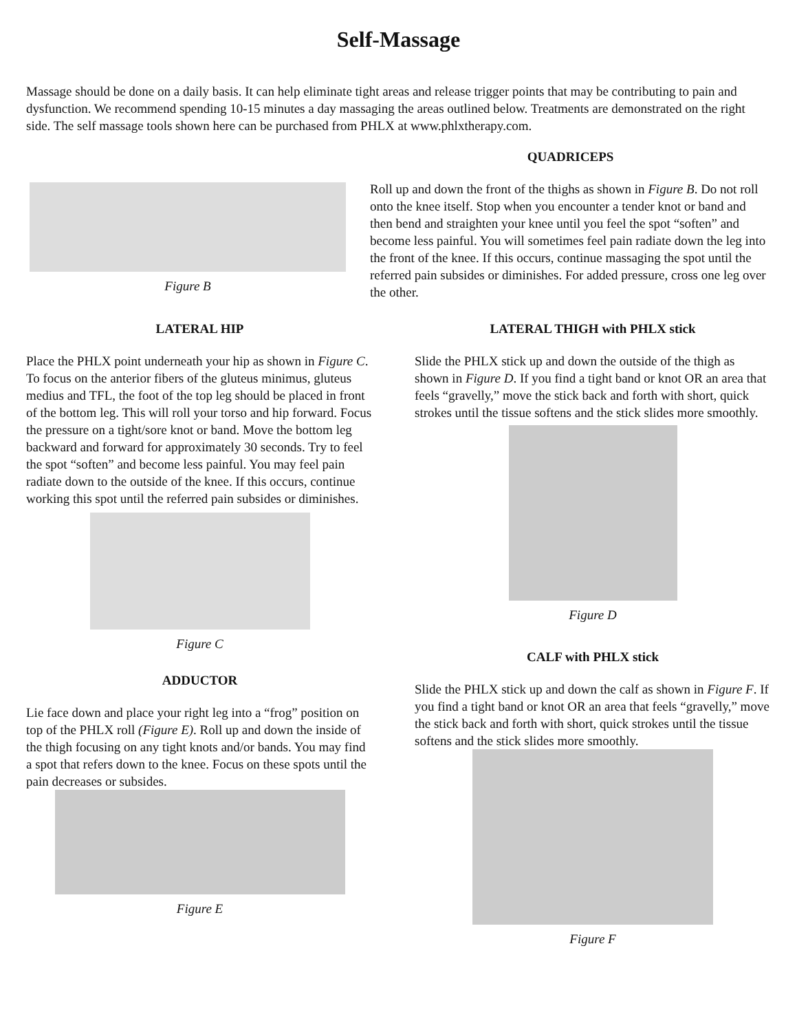Self-Massage
Massage should be done on a daily basis. It can help eliminate tight areas and release trigger points that may be contributing to pain and dysfunction. We recommend spending 10-15 minutes a day massaging the areas outlined below. Treatments are demonstrated on the right side. The self massage tools shown here can be purchased from PHLX at www.phlxtherapy.com.
Figure B
QUADRICEPS
Roll up and down the front of the thighs as shown in Figure B. Do not roll onto the knee itself. Stop when you encounter a tender knot or band and then bend and straighten your knee until you feel the spot “soften” and become less painful. You will sometimes feel pain radiate down the leg into the front of the knee. If this occurs, continue massaging the spot until the referred pain subsides or diminishes. For added pressure, cross one leg over the other.
LATERAL HIP
Place the PHLX point underneath your hip as shown in Figure C. To focus on the anterior fibers of the gluteus minimus, gluteus medius and TFL, the foot of the top leg should be placed in front of the bottom leg. This will roll your torso and hip forward. Focus the pressure on a tight/sore knot or band. Move the bottom leg backward and forward for approximately 30 seconds. Try to feel the spot “soften” and become less painful. You may feel pain radiate down to the outside of the knee. If this occurs, continue working this spot until the referred pain subsides or diminishes.
Figure C
ADDUCTOR
Lie face down and place your right leg into a “frog” position on top of the PHLX roll (Figure E). Roll up and down the inside of the thigh focusing on any tight knots and/or bands. You may find a spot that refers down to the knee. Focus on these spots until the pain decreases or subsides.
Figure E
LATERAL THIGH with PHLX stick
Slide the PHLX stick up and down the outside of the thigh as shown in Figure D. If you find a tight band or knot OR an area that feels “gravelly,” move the stick back and forth with short, quick strokes until the tissue softens and the stick slides more smoothly.
Figure D
CALF with PHLX stick
Slide the PHLX stick up and down the calf as shown in Figure F. If you find a tight band or knot OR an area that feels “gravelly,” move the stick back and forth with short, quick strokes until the tissue softens and the stick slides more smoothly.
Figure F